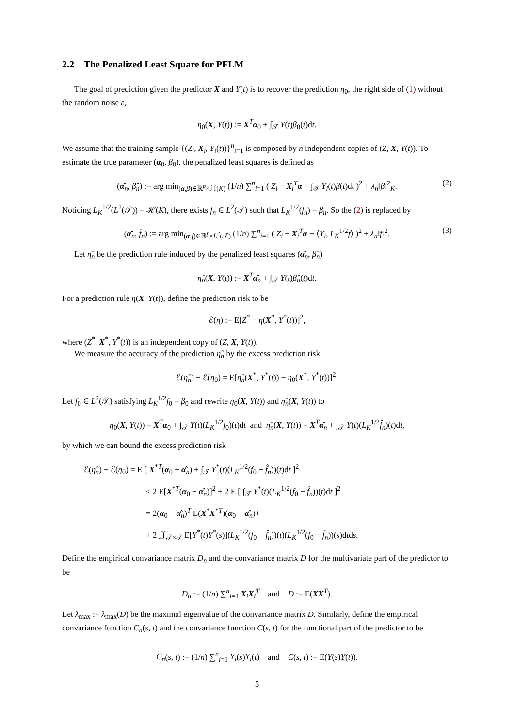2.2 The Penalized Least Square for PFLM
The goal of prediction given the predictor X and Y(t) is to recover the prediction η<sub>0</sub>, the right side of (1) without the random noise ε,
η<sub>0</sub>(X, Y(t)) := X<sup>T</sup>α<sub>0</sub> + ∫<sub>𝒯</sub> Y(t)β<sub>0</sub>(t)dt.
We assume that the training sample {(Z<sub>i</sub>, X<sub>i</sub>, Y<sub>i</sub>(t))}<sup>n</sup><sub>i=1</sub> is composed by n independent copies of (Z, X, Y(t)). To estimate the true parameter (α<sub>0</sub>, β<sub>0</sub>), the penalized least squares is defined as
(α̂<sub>n</sub>, β̂<sub>n</sub>) := arg min<sub>(α,β)∈ℝ<sup>p</sup>×ℋ(K)</sub> (1/n) ∑<sup>n</sup><sub>i=1</sub> ( Z<sub>i</sub> − X<sub>i</sub><sup>T</sup>α − ∫<sub>𝒯</sub> Y<sub>i</sub>(t)β(t)dt )<sup>2</sup> + λ<sub>n</sub>‖β‖<sup>2</sup><sub>K</sub>. (2)
Noticing L<sub>K</sub><sup>1/2</sup>(L<sup>2</sup>(𝒯)) = ℋ(K), there exists f<sub>n</sub> ∈ L<sup>2</sup>(𝒯) such that L<sub>K</sub><sup>1/2</sup>(f<sub>n</sub>) = β<sub>n</sub>. So the (2) is replaced by
(α̂<sub>n</sub>, f̂<sub>n</sub>) := arg min<sub>(α,f)∈ℝ<sup>p</sup>×L<sup>2</sup>(𝒯)</sub> (1/n) ∑<sup>n</sup><sub>i=1</sub> ( Z<sub>i</sub> − X<sub>i</sub><sup>T</sup>α − ⟨Y<sub>i</sub>, L<sub>K</sub><sup>1/2</sup>f⟩ )<sup>2</sup> + λ<sub>n</sub>‖f‖<sup>2</sup>. (3)
Let η̂<sub>n</sub> be the prediction rule induced by the penalized least squares (α̂<sub>n</sub>, β̂<sub>n</sub>)
η̂<sub>n</sub>(X, Y(t)) := X<sup>T</sup>α̂<sub>n</sub> + ∫<sub>𝒯</sub> Y(t)β̂<sub>n</sub>(t)dt.
For a prediction rule η(X, Y(t)), define the prediction risk to be
ℰ(η) := E[Z<sup>*</sup> − η(X<sup>*</sup>, Y<sup>*</sup>(t))]<sup>2</sup>,
where (Z<sup>*</sup>, X<sup>*</sup>, Y<sup>*</sup>(t)) is an independent copy of (Z, X, Y(t)).
We measure the accuracy of the prediction η̂<sub>n</sub> by the excess prediction risk
ℰ(η̂<sub>n</sub>) − ℰ(η<sub>0</sub>) = E[η̂<sub>n</sub>(X<sup>*</sup>, Y<sup>*</sup>(t)) − η<sub>0</sub>(X<sup>*</sup>, Y<sup>*</sup>(t))]<sup>2</sup>.
Let f<sub>0</sub> ∈ L<sup>2</sup>(𝒯) satisfying L<sub>K</sub><sup>1/2</sup>f<sub>0</sub> = β<sub>0</sub> and rewrite η<sub>0</sub>(X, Y(t)) and η̂<sub>n</sub>(X, Y(t)) to
η<sub>0</sub>(X, Y(t)) = X<sup>T</sup>α<sub>0</sub> + ∫<sub>𝒯</sub> Y(t)(L<sub>K</sub><sup>1/2</sup>f<sub>0</sub>)(t)dt and η̂<sub>n</sub>(X, Y(t)) = X<sup>T</sup>α̂<sub>n</sub> + ∫<sub>𝒯</sub> Y(t)(L<sub>K</sub><sup>1/2</sup>f̂<sub>n</sub>)(t)dt,
by which we can bound the excess prediction risk
ℰ(η̂<sub>n</sub>) − ℰ(η<sub>0</sub>) = E [ X<sup>*T</sup>(α<sub>0</sub> − α̂<sub>n</sub>) + ∫<sub>𝒯</sub> Y<sup>*</sup>(t)(L<sub>K</sub><sup>1/2</sup>(f<sub>0</sub> − f̂<sub>n</sub>))(t)dt ]<sup>2</sup>
≤ 2 E[X<sup>*T</sup>(α<sub>0</sub> − α̂<sub>n</sub>)]<sup>2</sup> + 2 E [ ∫<sub>𝒯</sub> Y<sup>*</sup>(t)(L<sub>K</sub><sup>1/2</sup>(f<sub>0</sub> − f̂<sub>n</sub>))(t)dt ]<sup>2</sup>
= 2(α<sub>0</sub> − α̂<sub>n</sub>)<sup>T</sup> E(X<sup>*</sup>X<sup>*T</sup>)(α<sub>0</sub> − α̂<sub>n</sub>)+
+ 2 ∬<sub>𝒯×𝒯</sub> E[Y<sup>*</sup>(t)Y<sup>*</sup>(s)](L<sub>K</sub><sup>1/2</sup>(f<sub>0</sub> − f̂<sub>n</sub>))(t)(L<sub>K</sub><sup>1/2</sup>(f<sub>0</sub> − f̂<sub>n</sub>))(s)dtds.
Define the empirical convariance matrix D<sub>n</sub> and the convariance matrix D for the multivariate part of the predictor to be
D<sub>n</sub> := (1/n) ∑<sup>n</sup><sub>i=1</sub> X<sub>i</sub>X<sub>i</sub><sup>T</sup> and D := E(XX<sup>T</sup>).
Let λ<sub>max</sub> := λ<sub>max</sub>(D) be the maximal eigenvalue of the convariance matrix D. Similarly, define the empirical convariance function C<sub>n</sub>(s, t) and the convariance function C(s, t) for the functional part of the predictor to be
C<sub>n</sub>(s, t) := (1/n) ∑<sup>n</sup><sub>i=1</sub> Y<sub>i</sub>(s)Y<sub>i</sub>(t) and C(s, t) := E(Y(s)Y(t)).
5